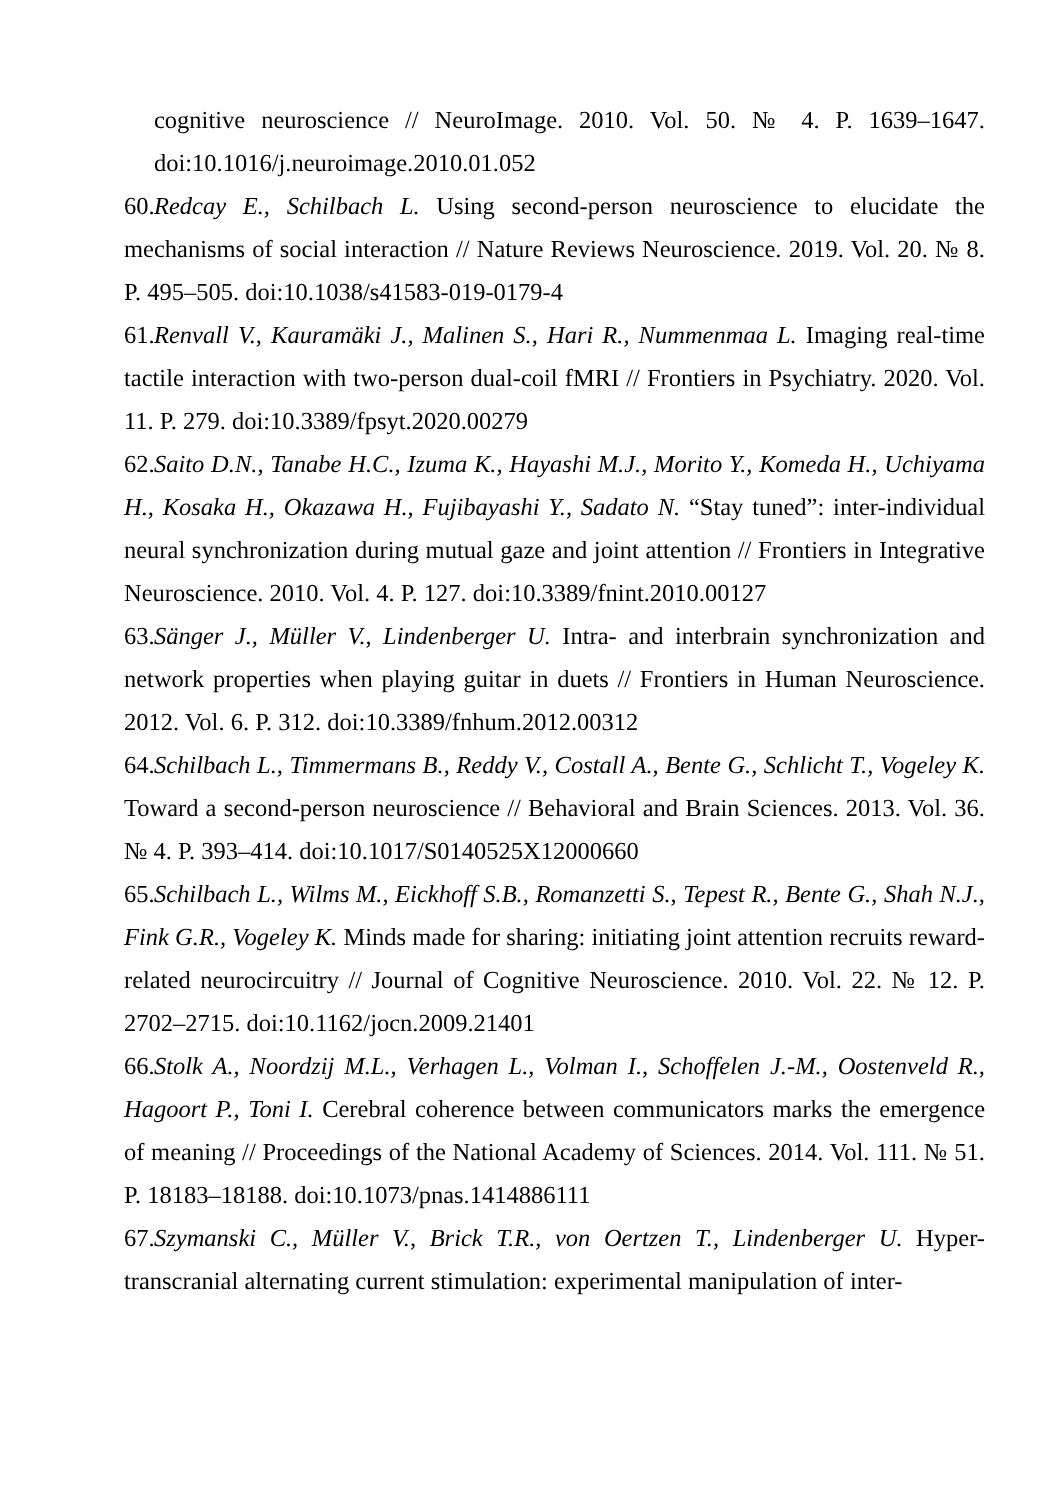cognitive neuroscience // NeuroImage. 2010. Vol. 50. № 4. P. 1639–1647. doi:10.1016/j.neuroimage.2010.01.052
60. Redcay E., Schilbach L. Using second-person neuroscience to elucidate the mechanisms of social interaction // Nature Reviews Neuroscience. 2019. Vol. 20. № 8. P. 495–505. doi:10.1038/s41583-019-0179-4
61. Renvall V., Kauramäki J., Malinen S., Hari R., Nummenmaa L. Imaging real-time tactile interaction with two-person dual-coil fMRI // Frontiers in Psychiatry. 2020. Vol. 11. P. 279. doi:10.3389/fpsyt.2020.00279
62. Saito D.N., Tanabe H.C., Izuma K., Hayashi M.J., Morito Y., Komeda H., Uchiyama H., Kosaka H., Okazawa H., Fujibayashi Y., Sadato N. “Stay tuned”: inter-individual neural synchronization during mutual gaze and joint attention // Frontiers in Integrative Neuroscience. 2010. Vol. 4. P. 127. doi:10.3389/fnint.2010.00127
63. Sänger J., Müller V., Lindenberger U. Intra- and interbrain synchronization and network properties when playing guitar in duets // Frontiers in Human Neuroscience. 2012. Vol. 6. P. 312. doi:10.3389/fnhum.2012.00312
64. Schilbach L., Timmermans B., Reddy V., Costall A., Bente G., Schlicht T., Vogeley K. Toward a second-person neuroscience // Behavioral and Brain Sciences. 2013. Vol. 36. № 4. P. 393–414. doi:10.1017/S0140525X12000660
65. Schilbach L., Wilms M., Eickhoff S.B., Romanzetti S., Tepest R., Bente G., Shah N.J., Fink G.R., Vogeley K. Minds made for sharing: initiating joint attention recruits reward-related neurocircuitry // Journal of Cognitive Neuroscience. 2010. Vol. 22. № 12. P. 2702–2715. doi:10.1162/jocn.2009.21401
66. Stolk A., Noordzij M.L., Verhagen L., Volman I., Schoffelen J.-M., Oostenveld R., Hagoort P., Toni I. Cerebral coherence between communicators marks the emergence of meaning // Proceedings of the National Academy of Sciences. 2014. Vol. 111. № 51. P. 18183–18188. doi:10.1073/pnas.1414886111
67. Szymanski C., Müller V., Brick T.R., von Oertzen T., Lindenberger U. Hyper-transcranial alternating current stimulation: experimental manipulation of inter-